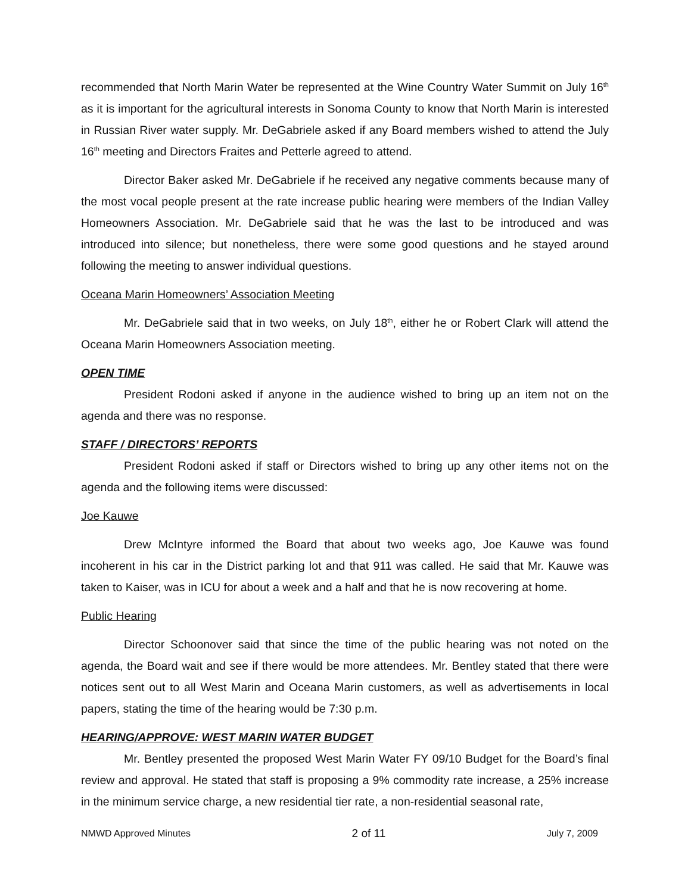recommended that North Marin Water be represented at the Wine Country Water Summit on July 16<sup>th</sup> as it is important for the agricultural interests in Sonoma County to know that North Marin is interested in Russian River water supply. Mr. DeGabriele asked if any Board members wished to attend the July 16<sup>th</sup> meeting and Directors Fraites and Petterle agreed to attend.
Director Baker asked Mr. DeGabriele if he received any negative comments because many of the most vocal people present at the rate increase public hearing were members of the Indian Valley Homeowners Association. Mr. DeGabriele said that he was the last to be introduced and was introduced into silence; but nonetheless, there were some good questions and he stayed around following the meeting to answer individual questions.
Oceana Marin Homeowners’ Association Meeting
Mr. DeGabriele said that in two weeks, on July 18<sup>th</sup>, either he or Robert Clark will attend the Oceana Marin Homeowners Association meeting.
OPEN TIME
President Rodoni asked if anyone in the audience wished to bring up an item not on the agenda and there was no response.
STAFF / DIRECTORS’ REPORTS
President Rodoni asked if staff or Directors wished to bring up any other items not on the agenda and the following items were discussed:
Joe Kauwe
Drew McIntyre informed the Board that about two weeks ago, Joe Kauwe was found incoherent in his car in the District parking lot and that 911 was called. He said that Mr. Kauwe was taken to Kaiser, was in ICU for about a week and a half and that he is now recovering at home.
Public Hearing
Director Schoonover said that since the time of the public hearing was not noted on the agenda, the Board wait and see if there would be more attendees. Mr. Bentley stated that there were notices sent out to all West Marin and Oceana Marin customers, as well as advertisements in local papers, stating the time of the hearing would be 7:30 p.m.
HEARING/APPROVE: WEST MARIN WATER BUDGET
Mr. Bentley presented the proposed West Marin Water FY 09/10 Budget for the Board’s final review and approval. He stated that staff is proposing a 9% commodity rate increase, a 25% increase in the minimum service charge, a new residential tier rate, a non-residential seasonal rate,
NMWD Approved Minutes 2 of 11 July 7, 2009